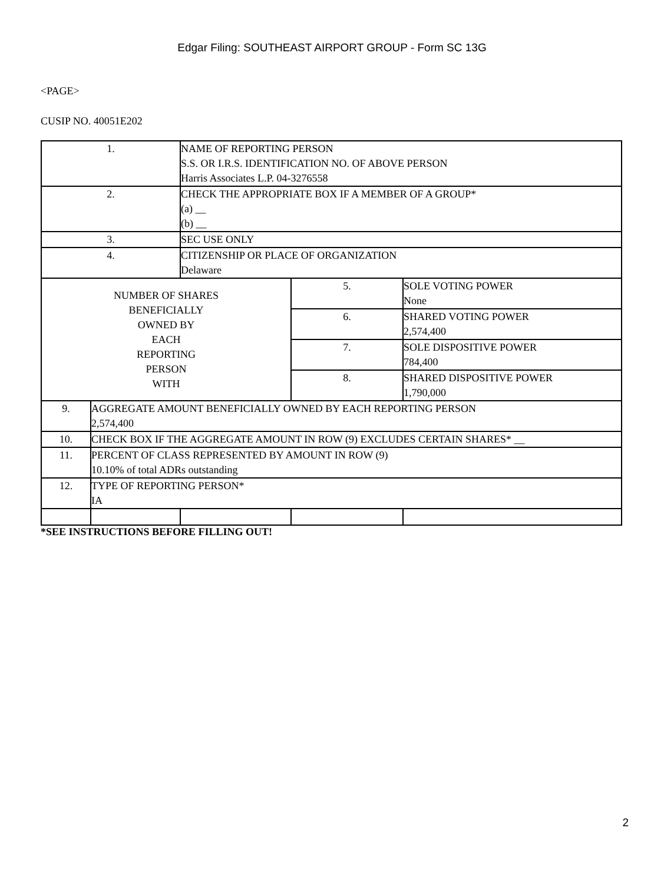Edgar Filing: SOUTHEAST AIRPORT GROUP - Form SC 13G
<PAGE>
CUSIP NO. 40051E202
| 1. | | NAME OF REPORTING PERSON S.S. OR I.R.S. IDENTIFICATION NO. OF ABOVE PERSON Harris Associates L.P. 04-3276558 | | |
| 2. | | CHECK THE APPROPRIATE BOX IF A MEMBER OF A GROUP* (a) __ (b) __ | | |
| 3. | | SEC USE ONLY | | |
| 4. | | CITIZENSHIP OR PLACE OF ORGANIZATION Delaware | | |
| NUMBER OF SHARES BENEFICIALLY OWNED BY EACH REPORTING PERSON WITH | | | 5. | SOLE VOTING POWER None |
| | | | 6. | SHARED VOTING POWER 2,574,400 |
| | | | 7. | SOLE DISPOSITIVE POWER 784,400 |
| | | | 8. | SHARED DISPOSITIVE POWER 1,790,000 |
| 9. | AGGREGATE AMOUNT BENEFICIALLY OWNED BY EACH REPORTING PERSON 2,574,400 | | | |
| 10. | CHECK BOX IF THE AGGREGATE AMOUNT IN ROW (9) EXCLUDES CERTAIN SHARES* __ | | | |
| 11. | PERCENT OF CLASS REPRESENTED BY AMOUNT IN ROW (9) 10.10% of total ADRs outstanding | | | |
| 12. | TYPE OF REPORTING PERSON* IA | | | |
*SEE INSTRUCTIONS BEFORE FILLING OUT!
2